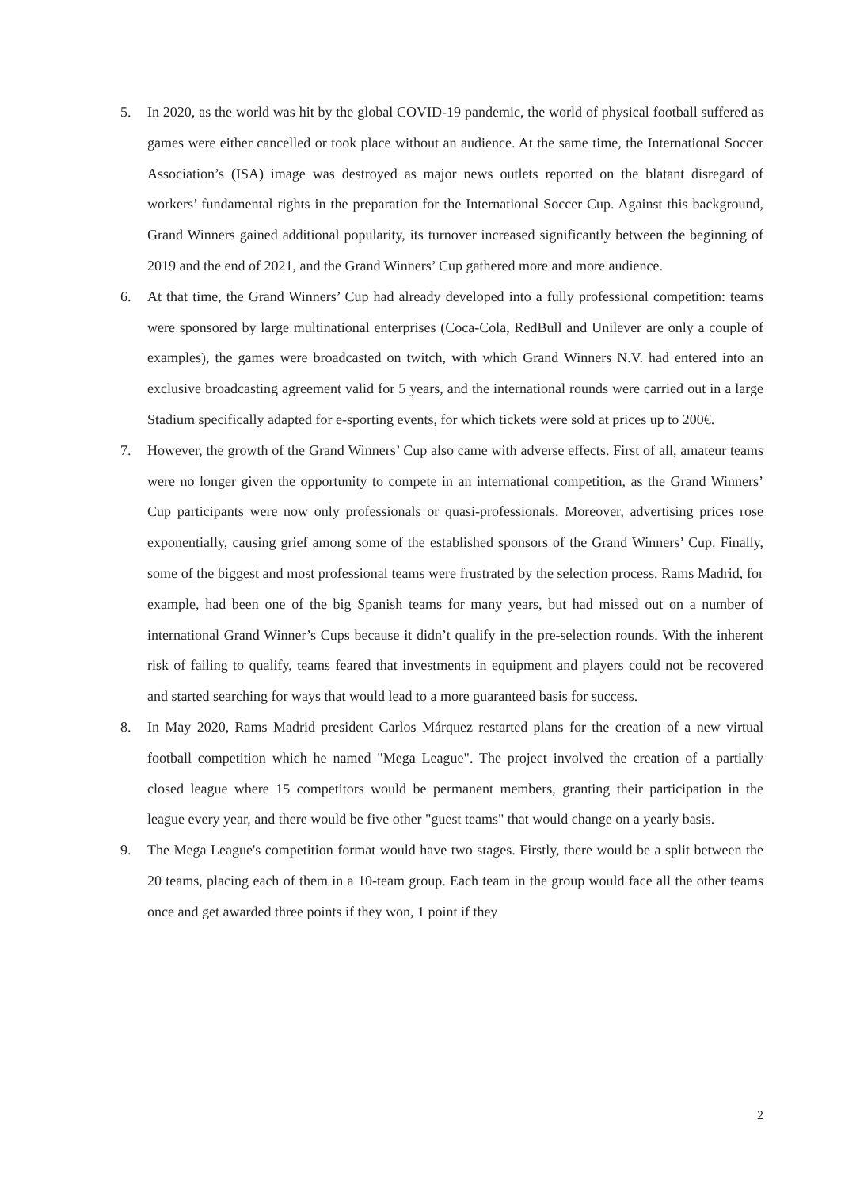5. In 2020, as the world was hit by the global COVID-19 pandemic, the world of physical football suffered as games were either cancelled or took place without an audience. At the same time, the International Soccer Association’s (ISA) image was destroyed as major news outlets reported on the blatant disregard of workers’ fundamental rights in the preparation for the International Soccer Cup. Against this background, Grand Winners gained additional popularity, its turnover increased significantly between the beginning of 2019 and the end of 2021, and the Grand Winners’ Cup gathered more and more audience.
6. At that time, the Grand Winners’ Cup had already developed into a fully professional competition: teams were sponsored by large multinational enterprises (Coca-Cola, RedBull and Unilever are only a couple of examples), the games were broadcasted on twitch, with which Grand Winners N.V. had entered into an exclusive broadcasting agreement valid for 5 years, and the international rounds were carried out in a large Stadium specifically adapted for e-sporting events, for which tickets were sold at prices up to 200€.
7. However, the growth of the Grand Winners’ Cup also came with adverse effects. First of all, amateur teams were no longer given the opportunity to compete in an international competition, as the Grand Winners’ Cup participants were now only professionals or quasi-professionals. Moreover, advertising prices rose exponentially, causing grief among some of the established sponsors of the Grand Winners’ Cup. Finally, some of the biggest and most professional teams were frustrated by the selection process. Rams Madrid, for example, had been one of the big Spanish teams for many years, but had missed out on a number of international Grand Winner’s Cups because it didn’t qualify in the pre-selection rounds. With the inherent risk of failing to qualify, teams feared that investments in equipment and players could not be recovered and started searching for ways that would lead to a more guaranteed basis for success.
8. In May 2020, Rams Madrid president Carlos Márquez restarted plans for the creation of a new virtual football competition which he named "Mega League". The project involved the creation of a partially closed league where 15 competitors would be permanent members, granting their participation in the league every year, and there would be five other "guest teams" that would change on a yearly basis.
9. The Mega League's competition format would have two stages. Firstly, there would be a split between the 20 teams, placing each of them in a 10-team group. Each team in the group would face all the other teams once and get awarded three points if they won, 1 point if they
2